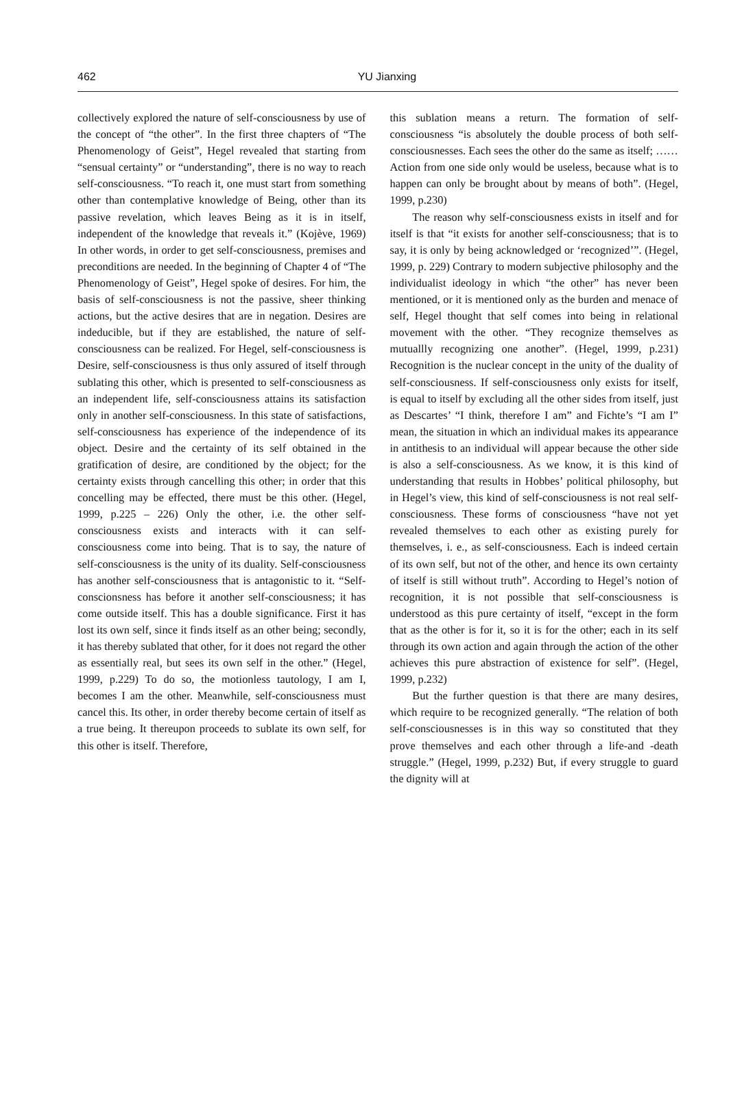462
YU Jianxing
collectively explored the nature of self-consciousness by use of the concept of “the other”. In the first three chapters of “The Phenomenology of Geist”, Hegel revealed that starting from “sensual certainty” or “understanding”, there is no way to reach self-consciousness. “To reach it, one must start from something other than contemplative knowledge of Being, other than its passive revelation, which leaves Being as it is in itself, independent of the knowledge that reveals it.” (Kojève, 1969) In other words, in order to get self-consciousness, premises and preconditions are needed. In the beginning of Chapter 4 of “The Phenomenology of Geist”, Hegel spoke of desires. For him, the basis of self-consciousness is not the passive, sheer thinking actions, but the active desires that are in negation. Desires are indeducible, but if they are established, the nature of self-consciousness can be realized. For Hegel, self-consciousness is Desire, self-consciousness is thus only assured of itself through sublating this other, which is presented to self-consciousness as an independent life, self-consciousness attains its satisfaction only in another self-consciousness. In this state of satisfactions, self-consciousness has experience of the independence of its object. Desire and the certainty of its self obtained in the gratification of desire, are conditioned by the object; for the certainty exists through cancelling this other; in order that this concelling may be effected, there must be this other. (Hegel, 1999, p.225 – 226) Only the other, i.e. the other self-consciousness exists and interacts with it can self-consciousness come into being. That is to say, the nature of self-consciousness is the unity of its duality. Self-consciousness has another self-consciousness that is antagonistic to it. “Self-conscionsness has before it another self-consciousness; it has come outside itself. This has a double significance. First it has lost its own self, since it finds itself as an other being; secondly, it has thereby sublated that other, for it does not regard the other as essentially real, but sees its own self in the other.” (Hegel, 1999, p.229) To do so, the motionless tautology, I am I, becomes I am the other. Meanwhile, self-consciousness must cancel this. Its other, in order thereby become certain of itself as a true being. It thereupon proceeds to sublate its own self, for this other is itself. Therefore,
this sublation means a return. The formation of self-consciousness “is absolutely the double process of both self-consciousnesses. Each sees the other do the same as itself; …… Action from one side only would be useless, because what is to happen can only be brought about by means of both”. (Hegel, 1999, p.230)
The reason why self-consciousness exists in itself and for itself is that “it exists for another self-consciousness; that is to say, it is only by being acknowledged or ‘recognized’”. (Hegel, 1999, p. 229) Contrary to modern subjective philosophy and the individualist ideology in which “the other” has never been mentioned, or it is mentioned only as the burden and menace of self, Hegel thought that self comes into being in relational movement with the other. “They recognize themselves as mutuallly recognizing one another”. (Hegel, 1999, p.231) Recognition is the nuclear concept in the unity of the duality of self-consciousness. If self-consciousness only exists for itself, is equal to itself by excluding all the other sides from itself, just as Descartes’ “I think, therefore I am” and Fichte’s “I am I” mean, the situation in which an individual makes its appearance in antithesis to an individual will appear because the other side is also a self-consciousness. As we know, it is this kind of understanding that results in Hobbes’ political philosophy, but in Hegel’s view, this kind of self-consciousness is not real self-consciousness. These forms of consciousness “have not yet revealed themselves to each other as existing purely for themselves, i. e., as self-consciousness. Each is indeed certain of its own self, but not of the other, and hence its own certainty of itself is still without truth”. According to Hegel’s notion of recognition, it is not possible that self-consciousness is understood as this pure certainty of itself, “except in the form that as the other is for it, so it is for the other; each in its self through its own action and again through the action of the other achieves this pure abstraction of existence for self”. (Hegel, 1999, p.232)
But the further question is that there are many desires, which require to be recognized generally. “The relation of both self-consciousnesses is in this way so constituted that they prove themselves and each other through a life-and -death struggle.” (Hegel, 1999, p.232) But, if every struggle to guard the dignity will at